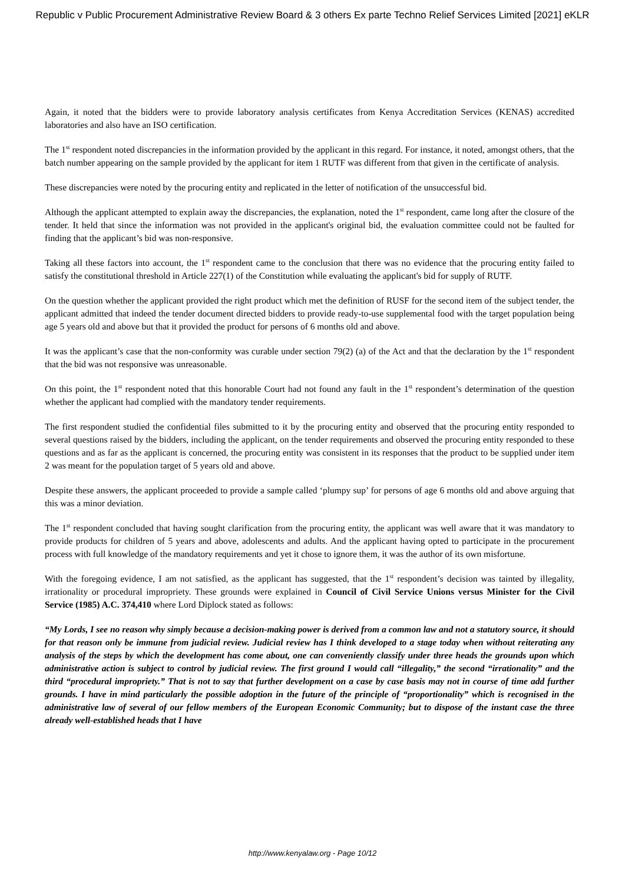Republic v Public Procurement Administrative Review Board & 3 others Ex parte Techno Relief Services Limited [2021] eKLR
Again, it noted that the bidders were to provide laboratory analysis certificates from Kenya Accreditation Services (KENAS) accredited laboratories and also have an ISO certification.
The 1<sup>st</sup> respondent noted discrepancies in the information provided by the applicant in this regard. For instance, it noted, amongst others, that the batch number appearing on the sample provided by the applicant for item 1 RUTF was different from that given in the certificate of analysis.
These discrepancies were noted by the procuring entity and replicated in the letter of notification of the unsuccessful bid.
Although the applicant attempted to explain away the discrepancies, the explanation, noted the 1<sup>st</sup> respondent, came long after the closure of the tender. It held that since the information was not provided in the applicant's original bid, the evaluation committee could not be faulted for finding that the applicant’s bid was non-responsive.
Taking all these factors into account, the 1<sup>st</sup> respondent came to the conclusion that there was no evidence that the procuring entity failed to satisfy the constitutional threshold in Article 227(1) of the Constitution while evaluating the applicant's bid for supply of RUTF.
On the question whether the applicant provided the right product which met the definition of RUSF for the second item of the subject tender, the applicant admitted that indeed the tender document directed bidders to provide ready-to-use supplemental food with the target population being age 5 years old and above but that it provided the product for persons of 6 months old and above.
It was the applicant’s case that the non-conformity was curable under section 79(2) (a) of the Act and that the declaration by the 1<sup>st</sup> respondent that the bid was not responsive was unreasonable.
On this point, the 1<sup>st</sup> respondent noted that this honorable Court had not found any fault in the 1<sup>st</sup> respondent’s determination of the question whether the applicant had complied with the mandatory tender requirements.
The first respondent studied the confidential files submitted to it by the procuring entity and observed that the procuring entity responded to several questions raised by the bidders, including the applicant, on the tender requirements and observed the procuring entity responded to these questions and as far as the applicant is concerned, the procuring entity was consistent in its responses that the product to be supplied under item 2 was meant for the population target of 5 years old and above.
Despite these answers, the applicant proceeded to provide a sample called ‘plumpy sup’ for persons of age 6 months old and above arguing that this was a minor deviation.
The 1<sup>st</sup> respondent concluded that having sought clarification from the procuring entity, the applicant was well aware that it was mandatory to provide products for children of 5 years and above, adolescents and adults. And the applicant having opted to participate in the procurement process with full knowledge of the mandatory requirements and yet it chose to ignore them, it was the author of its own misfortune.
With the foregoing evidence, I am not satisfied, as the applicant has suggested, that the 1<sup>st</sup> respondent’s decision was tainted by illegality, irrationality or procedural impropriety. These grounds were explained in Council of Civil Service Unions versus Minister for the Civil Service (1985) A.C. 374,410 where Lord Diplock stated as follows:
“My Lords, I see no reason why simply because a decision-making power is derived from a common law and not a statutory source, it should for that reason only be immune from judicial review. Judicial review has I think developed to a stage today when without reiterating any analysis of the steps by which the development has come about, one can conveniently classify under three heads the grounds upon which administrative action is subject to control by judicial review. The first ground I would call “illegality,” the second “irrationality” and the third “procedural impropriety.” That is not to say that further development on a case by case basis may not in course of time add further grounds. I have in mind particularly the possible adoption in the future of the principle of “proportionality” which is recognised in the administrative law of several of our fellow members of the European Economic Community; but to dispose of the instant case the three already well-established heads that I have
http://www.kenyalaw.org - Page 10/12